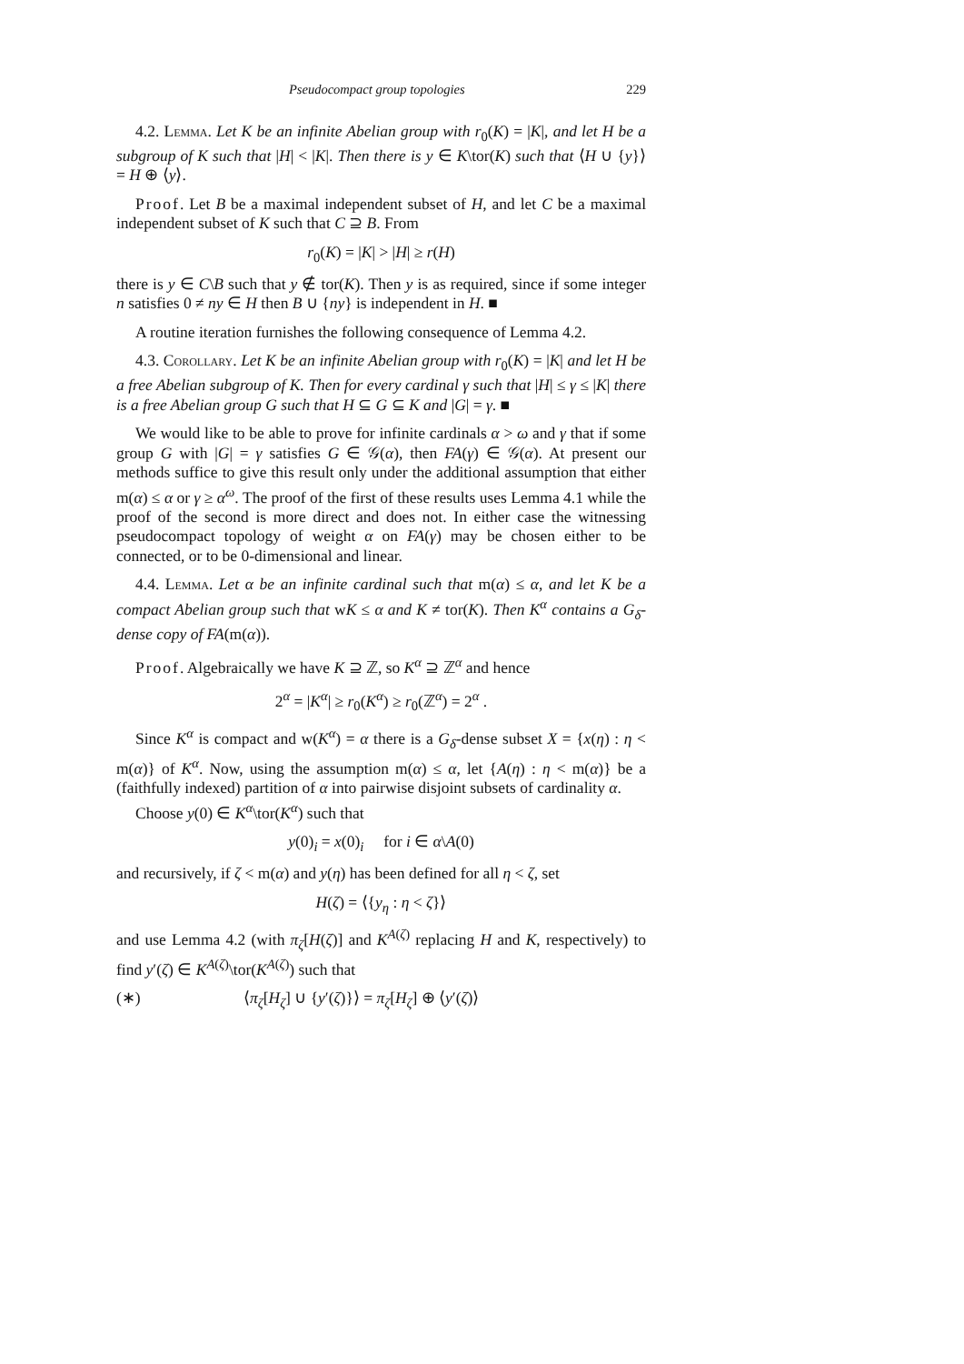Pseudocompact group topologies 229
4.2. Lemma. Let K be an infinite Abelian group with r<sub>0</sub>(K) = |K|, and let H be a subgroup of K such that |H| < |K|. Then there is y ∈ K\tor(K) such that ⟨H ∪ {y}⟩ = H ⊕ ⟨y⟩.
Proof. Let B be a maximal independent subset of H, and let C be a maximal independent subset of K such that C ⊇ B. From
r<sub>0</sub>(K) = |K| > |H| ≥ r(H)
there is y ∈ C\B such that y ∉ tor(K). Then y is as required, since if some integer n satisfies 0 ≠ ny ∈ H then B ∪ {ny} is independent in H. ■
A routine iteration furnishes the following consequence of Lemma 4.2.
4.3. Corollary. Let K be an infinite Abelian group with r<sub>0</sub>(K) = |K| and let H be a free Abelian subgroup of K. Then for every cardinal γ such that |H| ≤ γ ≤ |K| there is a free Abelian group G such that H ⊆ G ⊆ K and |G| = γ. ■
We would like to be able to prove for infinite cardinals α > ω and γ that if some group G with |G| = γ satisfies G ∈ 𝒢(α), then FA(γ) ∈ 𝒢(α). At present our methods suffice to give this result only under the additional assumption that either m(α) ≤ α or γ ≥ α<sup>ω</sup>. The proof of the first of these results uses Lemma 4.1 while the proof of the second is more direct and does not. In either case the witnessing pseudocompact topology of weight α on FA(γ) may be chosen either to be connected, or to be 0-dimensional and linear.
4.4. Lemma. Let α be an infinite cardinal such that m(α) ≤ α, and let K be a compact Abelian group such that wK ≤ α and K ≠ tor(K). Then K<sup>α</sup> contains a G<sub>δ</sub>-dense copy of FA(m(α)).
Proof. Algebraically we have K ⊇ ℤ, so K<sup>α</sup> ⊇ ℤ<sup>α</sup> and hence
2<sup>α</sup> = |K<sup>α</sup>| ≥ r<sub>0</sub>(K<sup>α</sup>) ≥ r<sub>0</sub>(ℤ<sup>α</sup>) = 2<sup>α</sup> .
Since K<sup>α</sup> is compact and w(K<sup>α</sup>) = α there is a G<sub>δ</sub>-dense subset X = {x(η) : η < m(α)} of K<sup>α</sup>. Now, using the assumption m(α) ≤ α, let {A(η) : η < m(α)} be a (faithfully indexed) partition of α into pairwise disjoint subsets of cardinality α.
Choose y(0) ∈ K<sup>α</sup>\tor(K<sup>α</sup>) such that
y(0)<sub>i</sub> = x(0)<sub>i</sub> for i ∈ α\A(0)
and recursively, if ζ < m(α) and y(η) has been defined for all η < ζ, set
H(ζ) = ⟨{y<sub>η</sub> : η < ζ}⟩
and use Lemma 4.2 (with π<sub>ζ</sub>[H(ζ)] and K<sup>A(ζ)</sup> replacing H and K, respectively) to find y′(ζ) ∈ K<sup>A(ζ)</sup>\tor(K<sup>A(ζ)</sup>) such that
(∗) ⟨π<sub>ζ</sub>[H<sub>ζ</sub>] ∪ {y′(ζ)}⟩ = π<sub>ζ</sub>[H<sub>ζ</sub>] ⊕ ⟨y′(ζ)⟩